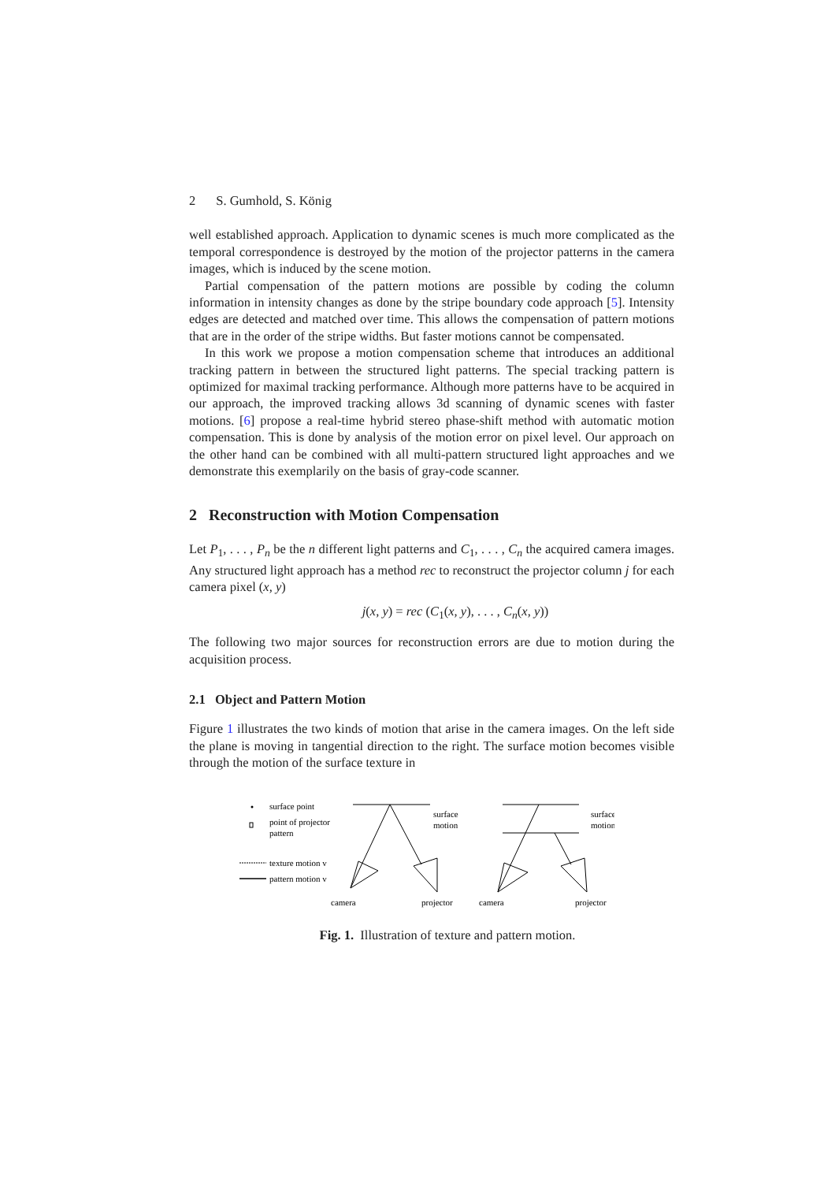2 S. Gumhold, S. König
well established approach. Application to dynamic scenes is much more complicated as the temporal correspondence is destroyed by the motion of the projector patterns in the camera images, which is induced by the scene motion.
Partial compensation of the pattern motions are possible by coding the column information in intensity changes as done by the stripe boundary code approach [5]. Intensity edges are detected and matched over time. This allows the compensation of pattern motions that are in the order of the stripe widths. But faster motions cannot be compensated.
In this work we propose a motion compensation scheme that introduces an additional tracking pattern in between the structured light patterns. The special tracking pattern is optimized for maximal tracking performance. Although more patterns have to be acquired in our approach, the improved tracking allows 3d scanning of dynamic scenes with faster motions. [6] propose a real-time hybrid stereo phase-shift method with automatic motion compensation. This is done by analysis of the motion error on pixel level. Our approach on the other hand can be combined with all multi-pattern structured light approaches and we demonstrate this exemplarily on the basis of gray-code scanner.
2 Reconstruction with Motion Compensation
Let P<sub>1</sub>, . . . , P<sub>n</sub> be the n different light patterns and C<sub>1</sub>, . . . , C<sub>n</sub> the acquired camera images. Any structured light approach has a method rec to reconstruct the projector column j for each camera pixel (x, y)
j(x, y) = rec (C<sub>1</sub>(x, y), . . . , C<sub>n</sub>(x, y))
The following two major sources for reconstruction errors are due to motion during the acquisition process.
2.1 Object and Pattern Motion
Figure 1 illustrates the two kinds of motion that arise in the camera images. On the left side the plane is moving in tangential direction to the right. The surface motion becomes visible through the motion of the surface texture in
surface point
point of projector
pattern
texture motion v
pattern motion v
surface
motion
surface
motion
camera
projector
camera
projector
Fig. 1. Illustration of texture and pattern motion.